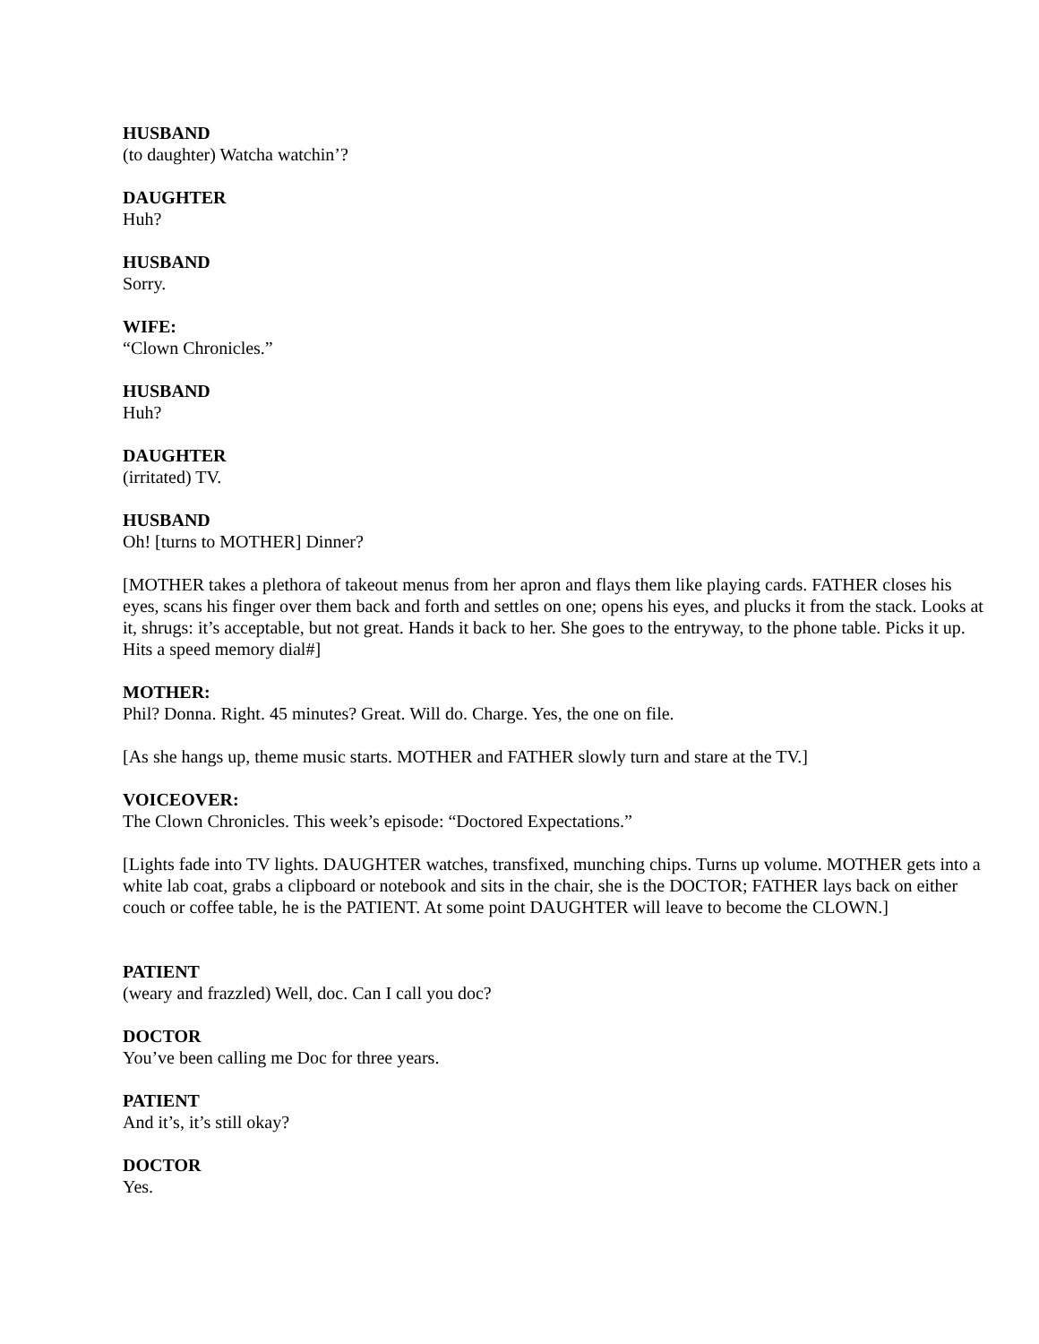HUSBAND
(to daughter) Watcha watchin’?
DAUGHTER
Huh?
HUSBAND
Sorry.
WIFE:
“Clown Chronicles.”
HUSBAND
Huh?
DAUGHTER
(irritated) TV.
HUSBAND
Oh! [turns to MOTHER] Dinner?
[MOTHER takes a plethora of takeout menus from her apron and flays them like playing cards. FATHER closes his eyes, scans his finger over them back and forth and settles on one; opens his eyes, and plucks it from the stack. Looks at it, shrugs: it’s acceptable, but not great. Hands it back to her. She goes to the entryway, to the phone table. Picks it up. Hits a speed memory dial#]
MOTHER:
Phil? Donna. Right. 45 minutes? Great. Will do. Charge. Yes, the one on file.
[As she hangs up, theme music starts. MOTHER and FATHER slowly turn and stare at the TV.]
VOICEOVER:
The Clown Chronicles. This week’s episode: “Doctored Expectations.”
[Lights fade into TV lights. DAUGHTER watches, transfixed, munching chips. Turns up volume. MOTHER gets into a white lab coat, grabs a clipboard or notebook and sits in the chair, she is the DOCTOR; FATHER lays back on either couch or coffee table, he is the PATIENT. At some point DAUGHTER will leave to become the CLOWN.]
PATIENT
(weary and frazzled) Well, doc. Can I call you doc?
DOCTOR
You’ve been calling me Doc for three years.
PATIENT
And it’s, it’s still okay?
DOCTOR
Yes.